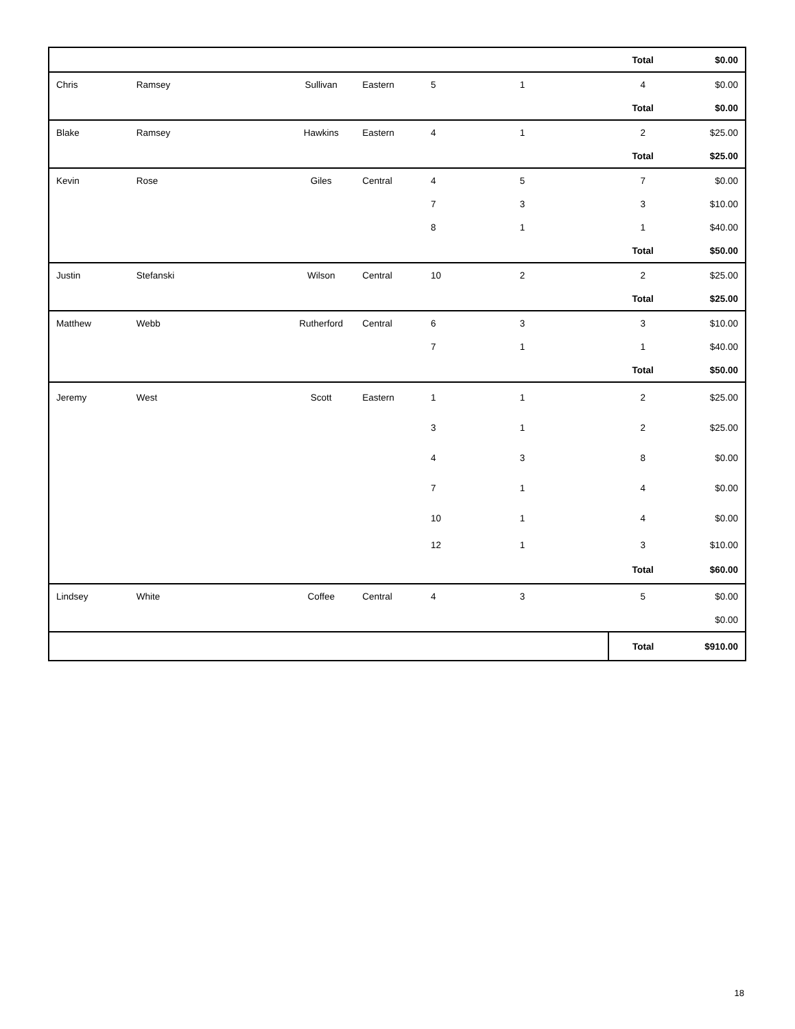| | | | | | | Total | $0.00 |
| Chris | Ramsey | Sullivan | Eastern | 5 | 1 | 4 | $0.00 |
| | | | | | | Total | $0.00 |
| Blake | Ramsey | Hawkins | Eastern | 4 | 1 | 2 | $25.00 |
| | | | | | | Total | $25.00 |
| Kevin | Rose | Giles | Central | 4 | 5 | 7 | $0.00 |
| | | | | 7 | 3 | 3 | $10.00 |
| | | | | 8 | 1 | 1 | $40.00 |
| | | | | | | Total | $50.00 |
| Justin | Stefanski | Wilson | Central | 10 | 2 | 2 | $25.00 |
| | | | | | | Total | $25.00 |
| Matthew | Webb | Rutherford | Central | 6 | 3 | 3 | $10.00 |
| | | | | 7 | 1 | 1 | $40.00 |
| | | | | | | Total | $50.00 |
| Jeremy | West | Scott | Eastern | 1 | 1 | 2 | $25.00 |
| | | | | 3 | 1 | 2 | $25.00 |
| | | | | 4 | 3 | 8 | $0.00 |
| | | | | 7 | 1 | 4 | $0.00 |
| | | | | 10 | 1 | 4 | $0.00 |
| | | | | 12 | 1 | 3 | $10.00 |
| | | | | | | Total | $60.00 |
| Lindsey | White | Coffee | Central | 4 | 3 | 5 | $0.00 |
| | | | | | | | $0.00 |
| | | | | | | Total | $910.00 |
18